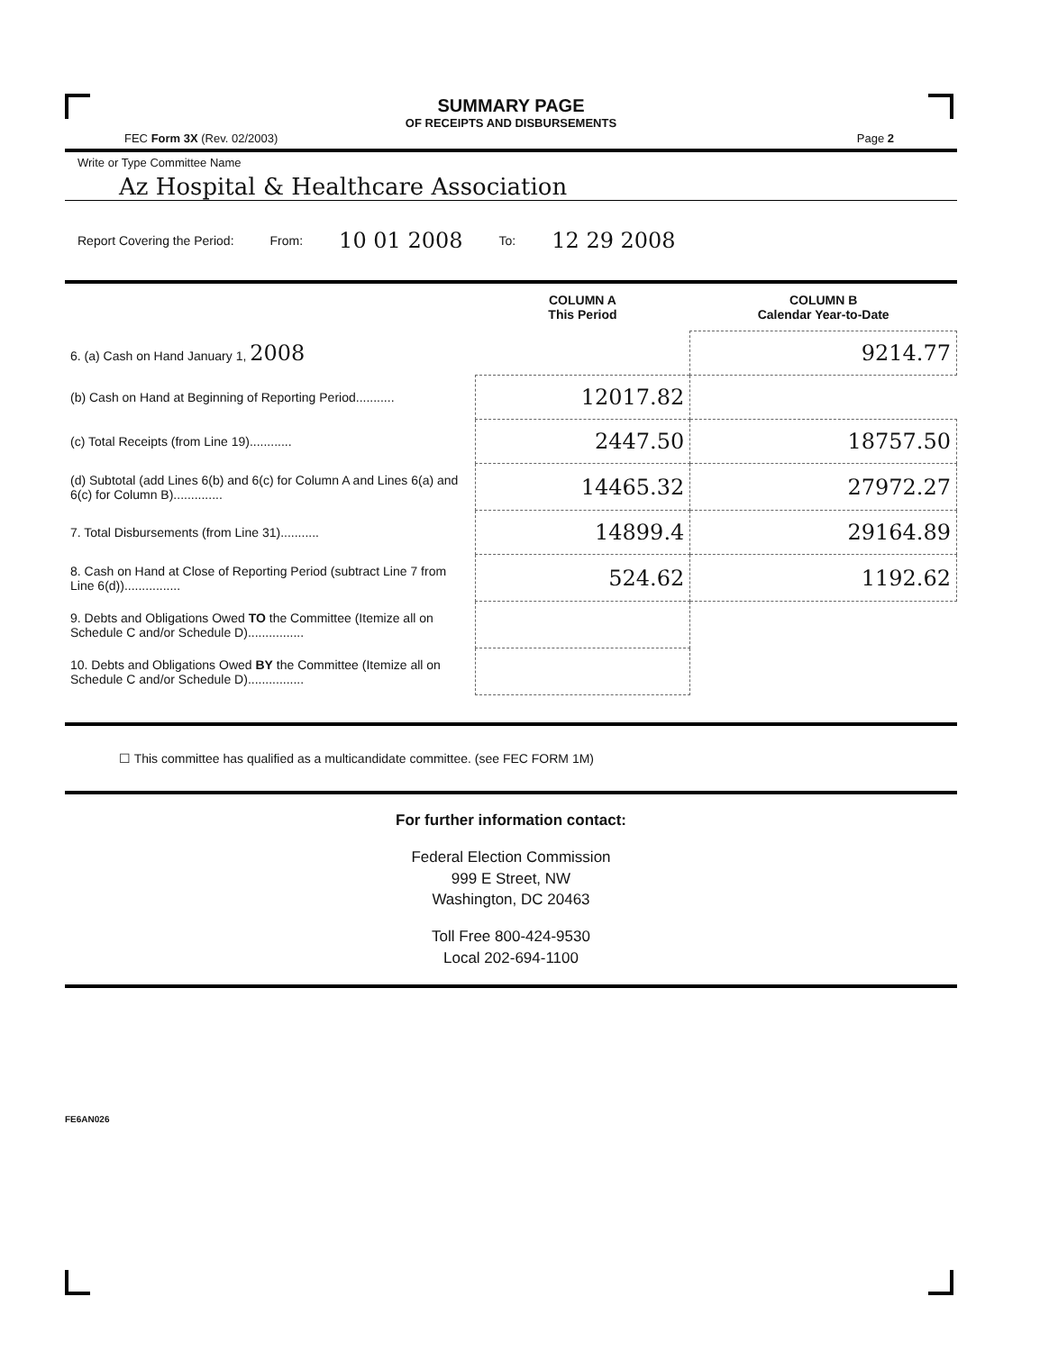SUMMARY PAGE
OF RECEIPTS AND DISBURSEMENTS
FEC Form 3X (Rev. 02/2003) Page 2
Write or Type Committee Name
Az Hospital & Healthcare Association
Report Covering the Period: From: 10 01 2008 To: 12 29 2008
| | COLUMN A This Period | COLUMN B Calendar Year-to-Date |
| --- | --- | --- |
| 6. (a) Cash on Hand January 1, 2008 | | 9214.77 |
| (b) Cash on Hand at Beginning of Reporting Period........... | 12017.82 | |
| (c) Total Receipts (from Line 19)............ | 2447.50 | 18757.50 |
| (d) Subtotal (add Lines 6(b) and 6(c) for Column A and Lines 6(a) and 6(c) for Column B).............. | 14465.32 | 27972.27 |
| 7. Total Disbursements (from Line 31)........... | 14899.4 | 29164.89 |
| 8. Cash on Hand at Close of Reporting Period (subtract Line 7 from Line 6(d))................ | 524.62 | 1192.62 |
| 9. Debts and Obligations Owed TO the Committee (Itemize all on Schedule C and/or Schedule D)................ | | |
| 10. Debts and Obligations Owed BY the Committee (Itemize all on Schedule C and/or Schedule D)................ | | |
☐ This committee has qualified as a multicandidate committee. (see FEC FORM 1M)
For further information contact:
Federal Election Commission
999 E Street, NW
Washington, DC 20463
Toll Free 800-424-9530
Local 202-694-1100
FE6AN026